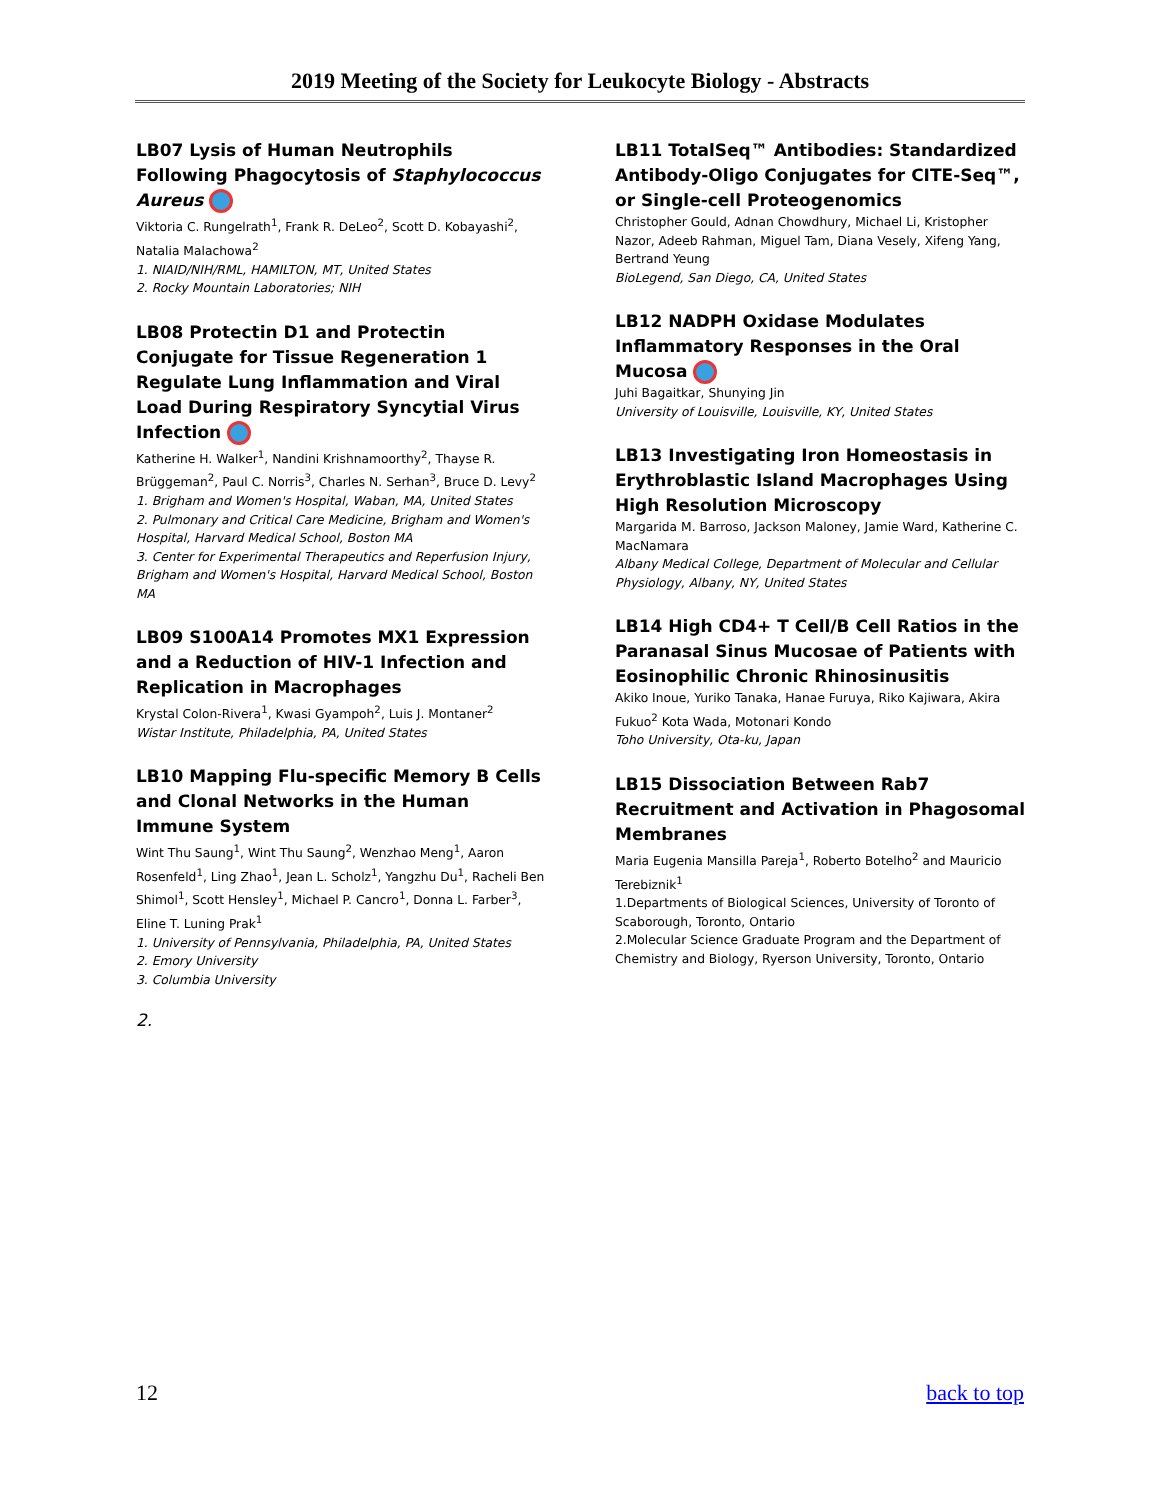2019 Meeting of the Society for Leukocyte Biology - Abstracts
LB07 Lysis of Human Neutrophils Following Phagocytosis of Staphylococcus Aureus
Viktoria C. Rungelrath<sup>1</sup>, Frank R. DeLeo<sup>2</sup>, Scott D. Kobayashi<sup>2</sup>, Natalia Malachowa<sup>2</sup>
1. NIAID/NIH/RML, HAMILTON, MT, United States
2. Rocky Mountain Laboratories; NIH
LB08 Protectin D1 and Protectin Conjugate for Tissue Regeneration 1 Regulate Lung Inflammation and Viral Load During Respiratory Syncytial Virus Infection
Katherine H. Walker<sup>1</sup>, Nandini Krishnamoorthy<sup>2</sup>, Thayse R. Brüggeman<sup>2</sup>, Paul C. Norris<sup>3</sup>, Charles N. Serhan<sup>3</sup>, Bruce D. Levy<sup>2</sup>
1. Brigham and Women's Hospital, Waban, MA, United States
2. Pulmonary and Critical Care Medicine, Brigham and Women's Hospital, Harvard Medical School, Boston MA
3. Center for Experimental Therapeutics and Reperfusion Injury, Brigham and Women's Hospital, Harvard Medical School, Boston MA
LB09 S100A14 Promotes MX1 Expression and a Reduction of HIV-1 Infection and Replication in Macrophages
Krystal Colon-Rivera<sup>1</sup>, Kwasi Gyampoh<sup>2</sup>, Luis J. Montaner<sup>2</sup>
Wistar Institute, Philadelphia, PA, United States
LB10 Mapping Flu-specific Memory B Cells and Clonal Networks in the Human Immune System
Wint Thu Saung<sup>1</sup>, Wint Thu Saung<sup>2</sup>, Wenzhao Meng<sup>1</sup>, Aaron Rosenfeld<sup>1</sup>, Ling Zhao<sup>1</sup>, Jean L. Scholz<sup>1</sup>, Yangzhu Du<sup>1</sup>, Racheli Ben Shimol<sup>1</sup>, Scott Hensley<sup>1</sup>, Michael P. Cancro<sup>1</sup>, Donna L. Farber<sup>3</sup>, Eline T. Luning Prak<sup>1</sup>
1. University of Pennsylvania, Philadelphia, PA, United States
2. Emory University
3. Columbia University
2.
LB11 TotalSeq™ Antibodies: Standardized Antibody-Oligo Conjugates for CITE-Seq™, or Single-cell Proteogenomics
Christopher Gould, Adnan Chowdhury, Michael Li, Kristopher Nazor, Adeeb Rahman, Miguel Tam, Diana Vesely, Xifeng Yang, Bertrand Yeung
BioLegend, San Diego, CA, United States
LB12 NADPH Oxidase Modulates Inflammatory Responses in the Oral Mucosa
Juhi Bagaitkar, Shunying Jin
University of Louisville, Louisville, KY, United States
LB13 Investigating Iron Homeostasis in Erythroblastic Island Macrophages Using High Resolution Microscopy
Margarida M. Barroso, Jackson Maloney, Jamie Ward, Katherine C. MacNamara
Albany Medical College, Department of Molecular and Cellular Physiology, Albany, NY, United States
LB14 High CD4+ T Cell/B Cell Ratios in the Paranasal Sinus Mucosae of Patients with Eosinophilic Chronic Rhinosinusitis
Akiko Inoue, Yuriko Tanaka, Hanae Furuya, Riko Kajiwara, Akira Fukuo<sup>2</sup> Kota Wada, Motonari Kondo
Toho University, Ota-ku, Japan
LB15 Dissociation Between Rab7 Recruitment and Activation in Phagosomal Membranes
Maria Eugenia Mansilla Pareja<sup>1</sup>, Roberto Botelho<sup>2</sup> and Mauricio Terebiznik<sup>1</sup>
1.Departments of Biological Sciences, University of Toronto of Scaborough, Toronto, Ontario
2.Molecular Science Graduate Program and the Department of Chemistry and Biology, Ryerson University, Toronto, Ontario
12 back to top